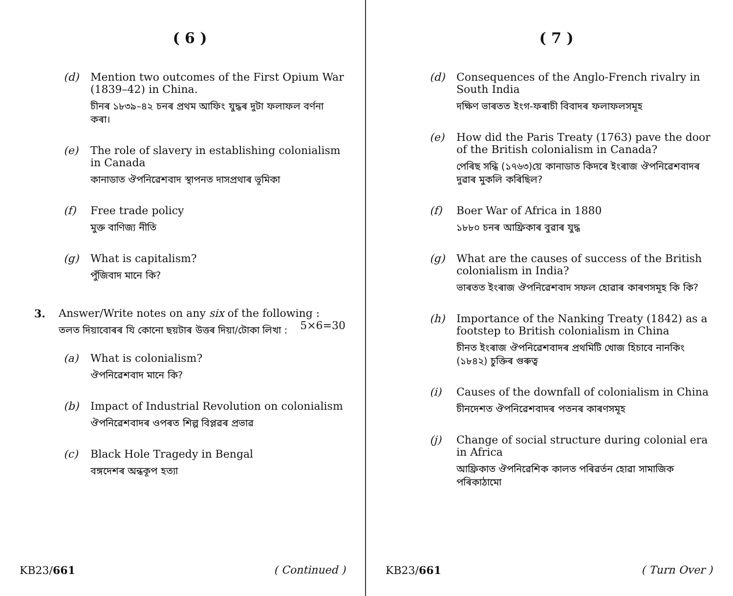( 6 )
(d) Mention two outcomes of the First Opium War (1839–42) in China.
চীনৰ ১৮৩৯–৪২ চনৰ প্ৰথম আফিং যুদ্ধৰ দুটা ফলাফল বৰ্ণনা কৰা।
(e) The role of slavery in establishing colonialism in Canada
কানাডাত ঔপনিৱেশবাদ স্থাপনত দাসপ্ৰথাৰ ভূমিকা
(f) Free trade policy
মুক্ত বাণিজ্য নীতি
(g) What is capitalism?
পুঁজিবাদ মানে কি?
3. Answer/Write notes on any six of the following : 5×6=30
তলত দিয়াবোৰৰ যি কোনো ছয়টাৰ উত্তৰ দিয়া/টোকা লিখা :
(a) What is colonialism?
ঔপনিৱেশবাদ মানে কি?
(b) Impact of Industrial Revolution on colonialism
ঔপনিৱেশবাদৰ ওপৰত শিল্প বিপ্লৱৰ প্ৰভাৱ
(c) Black Hole Tragedy in Bengal
বঙ্গদেশৰ অন্ধকূপ হত্যা
KB23/661 ( Continued )
( 7 )
(d) Consequences of the Anglo-French rivalry in South India
দক্ষিণ ভাৰতত ইংগ-ফৰাচী বিবাদৰ ফলাফলসমূহ
(e) How did the Paris Treaty (1763) pave the door of the British colonialism in Canada?
পেৰিছ সন্ধি (১৭৬৩)য়ে কানাডাত কিদৰে ইংৰাজ ঔপনিৱেশবাদৰ দুৱাৰ মুকলি কৰিছিল?
(f) Boer War of Africa in 1880
১৮৮০ চনৰ আফ্ৰিকাৰ বুৱাৰ যুদ্ধ
(g) What are the causes of success of the British colonialism in India?
ভাৰতত ইংৰাজ ঔপনিৱেশবাদ সফল হোৱাৰ কাৰণসমূহ কি কি?
(h) Importance of the Nanking Treaty (1842) as a footstep to British colonialism in China
চীনত ইংৰাজ ঔপনিৱেশবাদৰ প্ৰথমিটি খোজ হিচাবে নানকিং (১৮৪২) চুক্তিৰ গুৰুত্ব
(i) Causes of the downfall of colonialism in China
চীনদেশত ঔপনিৱেশবাদৰ পতনৰ কাৰণসমূহ
(j) Change of social structure during colonial era in Africa
আফ্ৰিকাত ঔপনিৱেশিক কালত পৰিৱৰ্তন হোৱা সামাজিক পৰিকাঠামো
KB23/661 ( Turn Over )